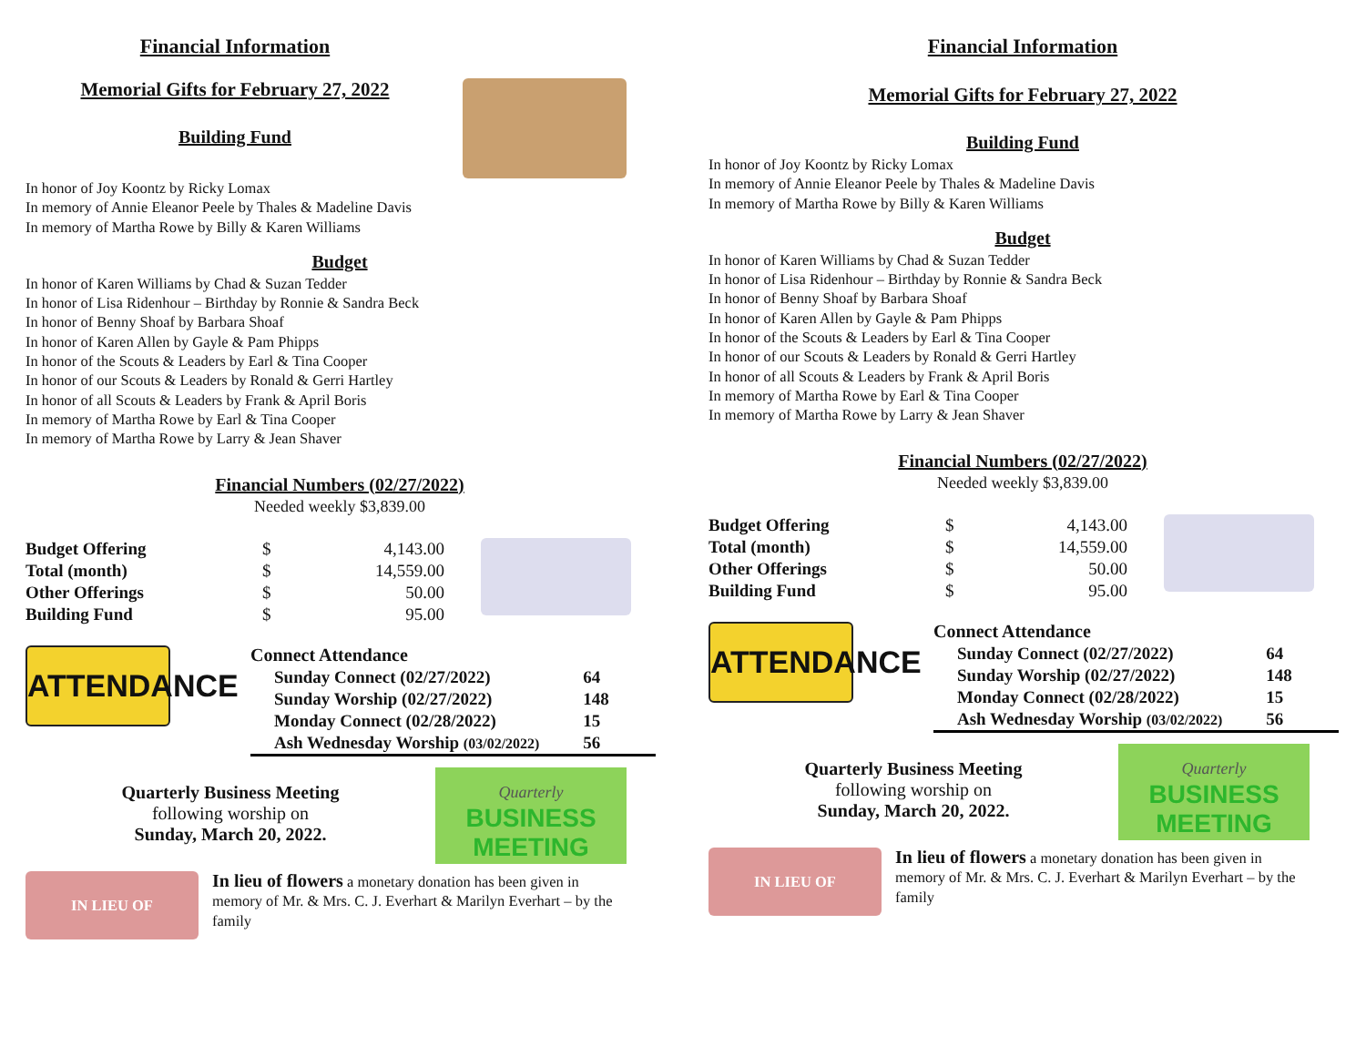Financial Information
Memorial Gifts for February 27, 2022
Building Fund
In honor of Joy Koontz by Ricky Lomax
In memory of Annie Eleanor Peele by Thales & Madeline Davis
In memory of Martha Rowe by Billy & Karen Williams
Budget
In honor of Karen Williams by Chad & Suzan Tedder
In honor of Lisa Ridenhour – Birthday by Ronnie & Sandra Beck
In honor of Benny Shoaf by Barbara Shoaf
In honor of Karen Allen by Gayle & Pam Phipps
In honor of the Scouts & Leaders by Earl & Tina Cooper
In honor of our Scouts & Leaders by Ronald & Gerri Hartley
In honor of all Scouts & Leaders by Frank & April Boris
In memory of Martha Rowe by Earl & Tina Cooper
In memory of Martha Rowe by Larry & Jean Shaver
Financial Numbers (02/27/2022)
Needed weekly $3,839.00
| Budget Offering | $ | 4,143.00 |
| Total (month) | $ | 14,559.00 |
| Other Offerings | $ | 50.00 |
| Building Fund | $ | 95.00 |
ATTENDANCE
Connect Attendance
| Sunday Connect (02/27/2022) | 64 |
| Sunday Worship (02/27/2022) | 148 |
| Monday Connect (02/28/2022) | 15 |
| Ash Wednesday Worship (03/02/2022) | 56 |
Quarterly Business Meeting
following worship on
Sunday, March 20, 2022.
Quarterly
BUSINESS
MEETING
IN LIEU OF
In lieu of flowers a monetary donation has been given in memory of Mr. & Mrs. C. J. Everhart & Marilyn Everhart – by the family
Financial Information
Memorial Gifts for February 27, 2022
Building Fund
In honor of Joy Koontz by Ricky Lomax
In memory of Annie Eleanor Peele by Thales & Madeline Davis
In memory of Martha Rowe by Billy & Karen Williams
Budget
In honor of Karen Williams by Chad & Suzan Tedder
In honor of Lisa Ridenhour – Birthday by Ronnie & Sandra Beck
In honor of Benny Shoaf by Barbara Shoaf
In honor of Karen Allen by Gayle & Pam Phipps
In honor of the Scouts & Leaders by Earl & Tina Cooper
In honor of our Scouts & Leaders by Ronald & Gerri Hartley
In honor of all Scouts & Leaders by Frank & April Boris
In memory of Martha Rowe by Earl & Tina Cooper
In memory of Martha Rowe by Larry & Jean Shaver
Financial Numbers (02/27/2022)
Needed weekly $3,839.00
| Budget Offering | $ | 4,143.00 |
| Total (month) | $ | 14,559.00 |
| Other Offerings | $ | 50.00 |
| Building Fund | $ | 95.00 |
ATTENDANCE
Connect Attendance
| Sunday Connect (02/27/2022) | 64 |
| Sunday Worship (02/27/2022) | 148 |
| Monday Connect (02/28/2022) | 15 |
| Ash Wednesday Worship (03/02/2022) | 56 |
Quarterly Business Meeting
following worship on
Sunday, March 20, 2022.
Quarterly
BUSINESS
MEETING
IN LIEU OF
In lieu of flowers a monetary donation has been given in memory of Mr. & Mrs. C. J. Everhart & Marilyn Everhart – by the family